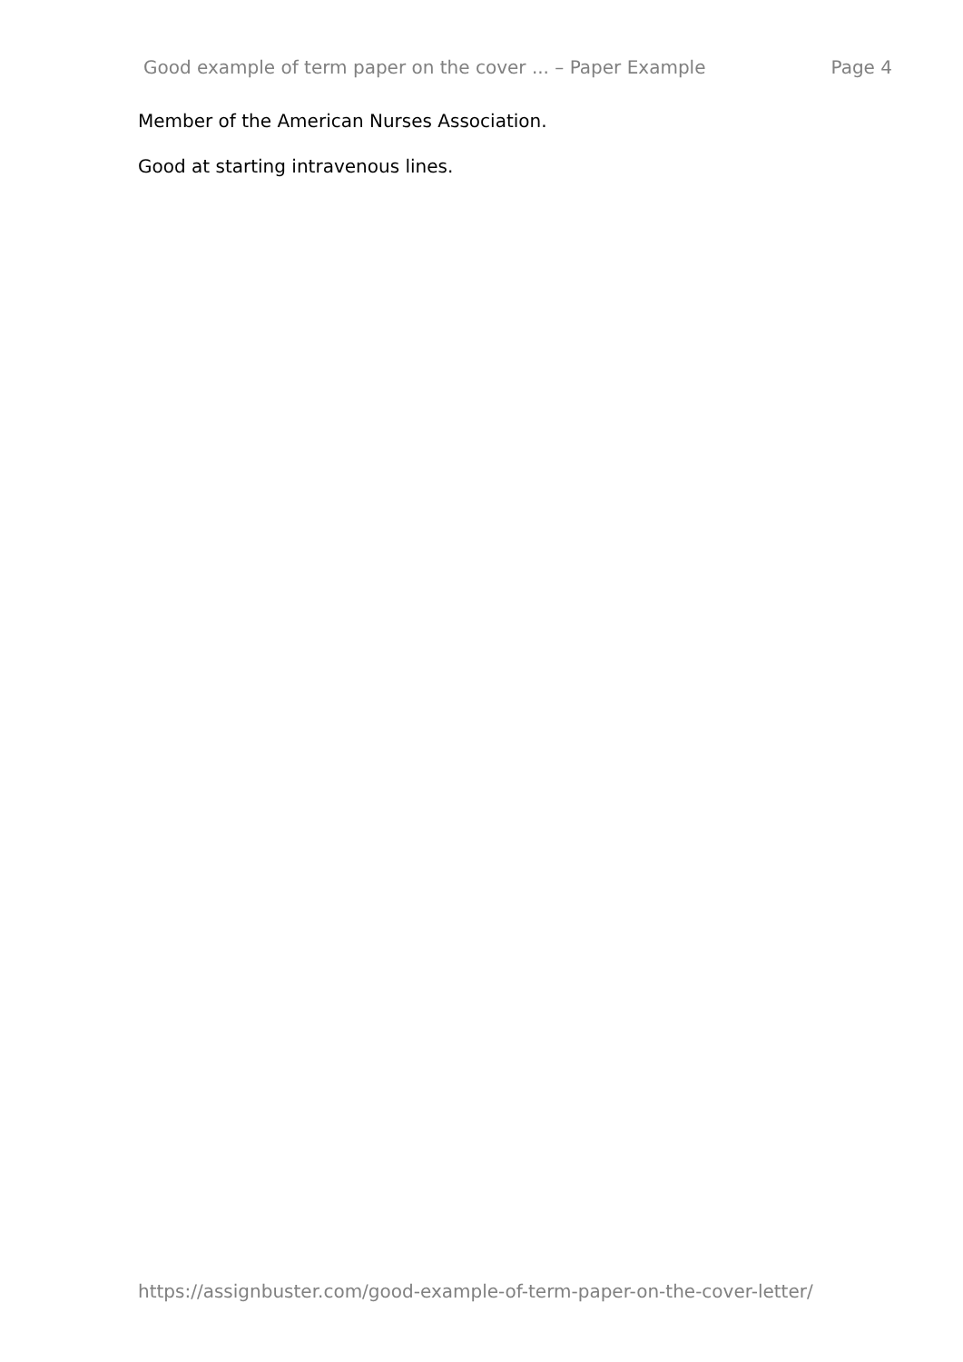Good example of term paper on the cover ... – Paper Example Page 4
Member of the American Nurses Association.
Good at starting intravenous lines.
https://assignbuster.com/good-example-of-term-paper-on-the-cover-letter/